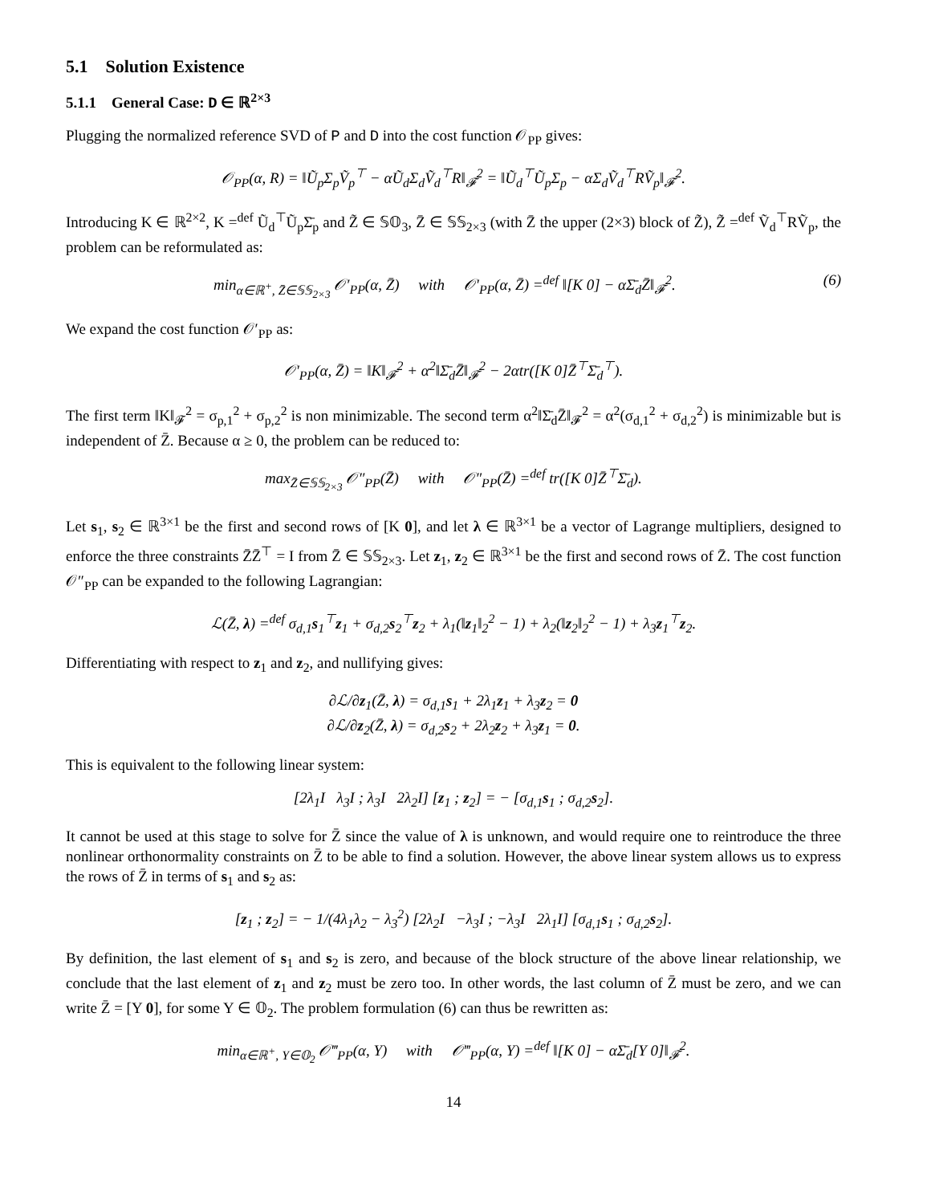5.1 Solution Existence
5.1.1 General Case: D ∈ ℝ<sup>2×3</sup>
Plugging the normalized reference SVD of P and D into the cost function 𝒪<sub>PP</sub> gives:
𝒪<sub>PP</sub>(α, R) = ‖Ũ<sub>p</sub>Σ<sub>p</sub>Ṽ<sub>p</sub><sup>⊤</sup> − αŨ<sub>d</sub>Σ<sub>d</sub>Ṽ<sub>d</sub><sup>⊤</sup>R‖<sub>𝓕</sub><sup>2</sup> = ‖Ũ<sub>d</sub><sup>⊤</sup>Ũ<sub>p</sub>Σ<sub>p</sub> − αΣ<sub>d</sub>Ṽ<sub>d</sub><sup>⊤</sup>RṼ<sub>p</sub>‖<sub>𝓕</sub><sup>2</sup>.
Introducing K ∈ ℝ<sup>2×2</sup>, K =<sup>def</sup> Ũ<sub>d</sub><sup>⊤</sup>Ũ<sub>p</sub>Σ̄<sub>p</sub> and Z̃ ∈ 𝕊𝕆<sub>3</sub>, Z̄ ∈ 𝕊𝕊<sub>2×3</sub> (with Z̄ the upper (2×3) block of Z̃), Z̃ =<sup>def</sup> Ṽ<sub>d</sub><sup>⊤</sup>RṼ<sub>p</sub>, the problem can be reformulated as:
min<sub>α∈ℝ<sup>+</sup>, Z̄∈𝕊𝕊<sub>2×3</sub></sub> 𝒪′<sub>PP</sub>(α, Z̄) with 𝒪′<sub>PP</sub>(α, Z̄) =<sup>def</sup> ‖[K 0] − αΣ̄<sub>d</sub>Z̄‖<sub>𝓕</sub><sup>2</sup>. (6)
We expand the cost function 𝒪′<sub>PP</sub> as:
𝒪′<sub>PP</sub>(α, Z̄) = ‖K‖<sub>𝓕</sub><sup>2</sup> + α<sup>2</sup>‖Σ̄<sub>d</sub>Z̄‖<sub>𝓕</sub><sup>2</sup> − 2αtr([K 0]Z̄<sup>⊤</sup>Σ̄<sub>d</sub><sup>⊤</sup>).
The first term ‖K‖<sub>𝓕</sub><sup>2</sup> = σ<sub>p,1</sub><sup>2</sup> + σ<sub>p,2</sub><sup>2</sup> is non minimizable. The second term α<sup>2</sup>‖Σ̄<sub>d</sub>Z̄‖<sub>𝓕</sub><sup>2</sup> = α<sup>2</sup>(σ<sub>d,1</sub><sup>2</sup> + σ<sub>d,2</sub><sup>2</sup>) is minimizable but is independent of Z̄. Because α ≥ 0, the problem can be reduced to:
max<sub>Z̄∈𝕊𝕊<sub>2×3</sub></sub> 𝒪″<sub>PP</sub>(Z̄) with 𝒪″<sub>PP</sub>(Z̄) =<sup>def</sup> tr([K 0]Z̄<sup>⊤</sup>Σ̄<sub>d</sub>).
Let s<sub>1</sub>, s<sub>2</sub> ∈ ℝ<sup>3×1</sup> be the first and second rows of [K 0], and let λ ∈ ℝ<sup>3×1</sup> be a vector of Lagrange multipliers, designed to enforce the three constraints Z̄Z̄<sup>⊤</sup> = I from Z̄ ∈ 𝕊𝕊<sub>2×3</sub>. Let z<sub>1</sub>, z<sub>2</sub> ∈ ℝ<sup>3×1</sup> be the first and second rows of Z̄. The cost function 𝒪″<sub>PP</sub> can be expanded to the following Lagrangian:
ℒ(Z̄, λ) =<sup>def</sup> σ<sub>d,1</sub>s<sub>1</sub><sup>⊤</sup>z<sub>1</sub> + σ<sub>d,2</sub>s<sub>2</sub><sup>⊤</sup>z<sub>2</sub> + λ<sub>1</sub>(‖z<sub>1</sub>‖<sub>2</sub><sup>2</sup> − 1) + λ<sub>2</sub>(‖z<sub>2</sub>‖<sub>2</sub><sup>2</sup> − 1) + λ<sub>3</sub>z<sub>1</sub><sup>⊤</sup>z<sub>2</sub>.
Differentiating with respect to z<sub>1</sub> and z<sub>2</sub>, and nullifying gives:
∂ℒ/∂z<sub>1</sub>(Z̄, λ) = σ<sub>d,1</sub>s<sub>1</sub> + 2λ<sub>1</sub>z<sub>1</sub> + λ<sub>3</sub>z<sub>2</sub> = 0
∂ℒ/∂z<sub>2</sub>(Z̄, λ) = σ<sub>d,2</sub>s<sub>2</sub> + 2λ<sub>2</sub>z<sub>2</sub> + λ<sub>3</sub>z<sub>1</sub> = 0.
This is equivalent to the following linear system:
[2λ<sub>1</sub>I λ<sub>3</sub>I ; λ<sub>3</sub>I 2λ<sub>2</sub>I] [z<sub>1</sub> ; z<sub>2</sub>] = − [σ<sub>d,1</sub>s<sub>1</sub> ; σ<sub>d,2</sub>s<sub>2</sub>].
It cannot be used at this stage to solve for Z̄ since the value of λ is unknown, and would require one to reintroduce the three nonlinear orthonormality constraints on Z̄ to be able to find a solution. However, the above linear system allows us to express the rows of Z̄ in terms of s<sub>1</sub> and s<sub>2</sub> as:
[z<sub>1</sub> ; z<sub>2</sub>] = − 1/(4λ<sub>1</sub>λ<sub>2</sub> − λ<sub>3</sub><sup>2</sup>) [2λ<sub>2</sub>I −λ<sub>3</sub>I ; −λ<sub>3</sub>I 2λ<sub>1</sub>I] [σ<sub>d,1</sub>s<sub>1</sub> ; σ<sub>d,2</sub>s<sub>2</sub>].
By definition, the last element of s<sub>1</sub> and s<sub>2</sub> is zero, and because of the block structure of the above linear relationship, we conclude that the last element of z<sub>1</sub> and z<sub>2</sub> must be zero too. In other words, the last column of Z̄ must be zero, and we can write Z̄ = [Y 0], for some Y ∈ 𝕆<sub>2</sub>. The problem formulation (6) can thus be rewritten as:
min<sub>α∈ℝ<sup>+</sup>, Y∈𝕆<sub>2</sub></sub> 𝒪‴<sub>PP</sub>(α, Y) with 𝒪‴<sub>PP</sub>(α, Y) =<sup>def</sup> ‖[K 0] − αΣ̄<sub>d</sub>[Y 0]‖<sub>𝓕</sub><sup>2</sup>.
14